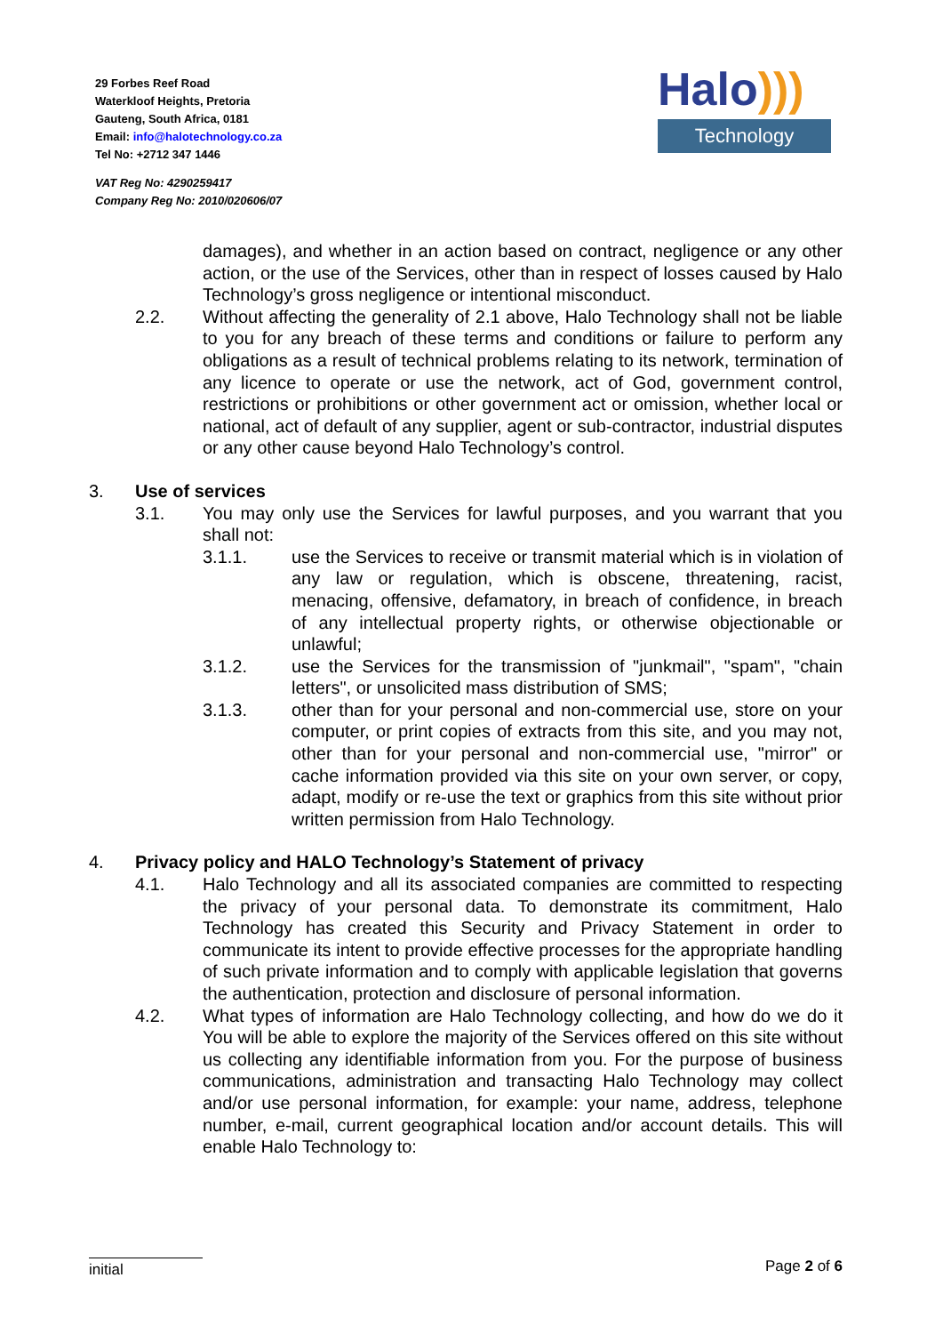29 Forbes Reef Road
Waterkloof Heights, Pretoria
Gauteng, South Africa, 0181
Email: info@halotechnology.co.za
Tel No: +2712 347 1446
VAT Reg No: 4290259417
Company Reg No: 2010/020606/07
Halo)))
Technology
damages), and whether in an action based on contract, negligence or any other action, or the use of the Services, other than in respect of losses caused by Halo Technology’s gross negligence or intentional misconduct.
2.2. Without affecting the generality of 2.1 above, Halo Technology shall not be liable to you for any breach of these terms and conditions or failure to perform any obligations as a result of technical problems relating to its network, termination of any licence to operate or use the network, act of God, government control, restrictions or prohibitions or other government act or omission, whether local or national, act of default of any supplier, agent or sub-contractor, industrial disputes or any other cause beyond Halo Technology’s control.
3. Use of services
3.1. You may only use the Services for lawful purposes, and you warrant that you shall not:
3.1.1. use the Services to receive or transmit material which is in violation of any law or regulation, which is obscene, threatening, racist, menacing, offensive, defamatory, in breach of confidence, in breach of any intellectual property rights, or otherwise objectionable or unlawful;
3.1.2. use the Services for the transmission of "junkmail", "spam", "chain letters", or unsolicited mass distribution of SMS;
3.1.3. other than for your personal and non-commercial use, store on your computer, or print copies of extracts from this site, and you may not, other than for your personal and non-commercial use, "mirror" or cache information provided via this site on your own server, or copy, adapt, modify or re-use the text or graphics from this site without prior written permission from Halo Technology.
4. Privacy policy and HALO Technology’s Statement of privacy
4.1. Halo Technology and all its associated companies are committed to respecting the privacy of your personal data. To demonstrate its commitment, Halo Technology has created this Security and Privacy Statement in order to communicate its intent to provide effective processes for the appropriate handling of such private information and to comply with applicable legislation that governs the authentication, protection and disclosure of personal information.
4.2. What types of information are Halo Technology collecting, and how do we do it You will be able to explore the majority of the Services offered on this site without us collecting any identifiable information from you. For the purpose of business communications, administration and transacting Halo Technology may collect and/or use personal information, for example: your name, address, telephone number, e-mail, current geographical location and/or account details. This will enable Halo Technology to:
initial
Page 2 of 6